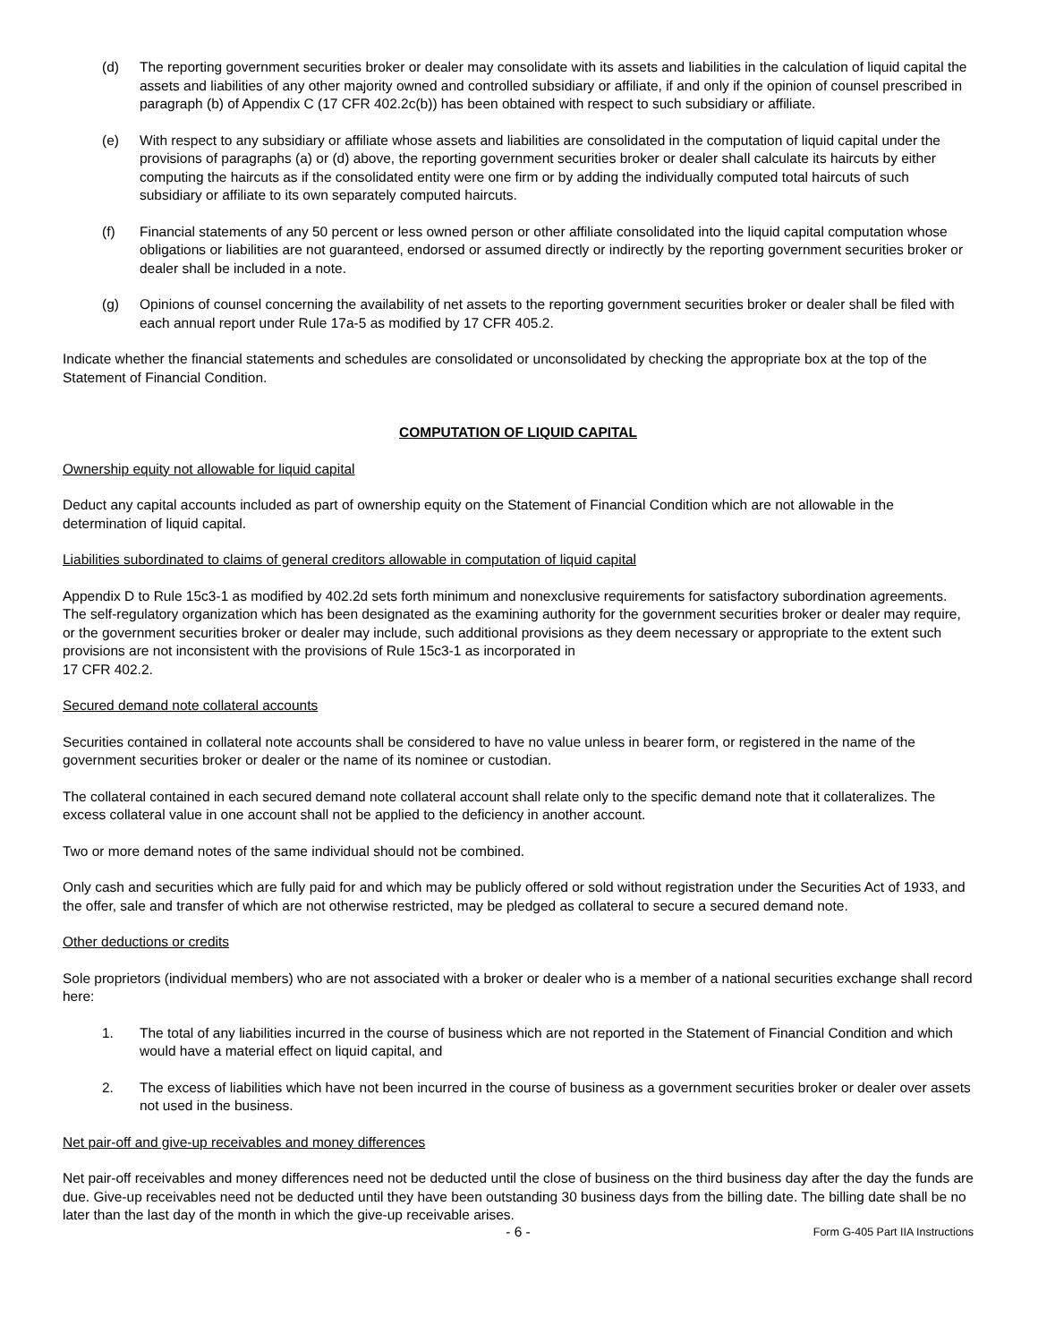(d) The reporting government securities broker or dealer may consolidate with its assets and liabilities in the calculation of liquid capital the assets and liabilities of any other majority owned and controlled subsidiary or affiliate, if and only if the opinion of counsel prescribed in paragraph (b) of Appendix C (17 CFR 402.2c(b)) has been obtained with respect to such subsidiary or affiliate.
(e) With respect to any subsidiary or affiliate whose assets and liabilities are consolidated in the computation of liquid capital under the provisions of paragraphs (a) or (d) above, the reporting government securities broker or dealer shall calculate its haircuts by either computing the haircuts as if the consolidated entity were one firm or by adding the individually computed total haircuts of such subsidiary or affiliate to its own separately computed haircuts.
(f) Financial statements of any 50 percent or less owned person or other affiliate consolidated into the liquid capital computation whose obligations or liabilities are not guaranteed, endorsed or assumed directly or indirectly by the reporting government securities broker or dealer shall be included in a note.
(g) Opinions of counsel concerning the availability of net assets to the reporting government securities broker or dealer shall be filed with each annual report under Rule 17a-5 as modified by 17 CFR 405.2.
Indicate whether the financial statements and schedules are consolidated or unconsolidated by checking the appropriate box at the top of the Statement of Financial Condition.
COMPUTATION OF LIQUID CAPITAL
Ownership equity not allowable for liquid capital
Deduct any capital accounts included as part of ownership equity on the Statement of Financial Condition which are not allowable in the determination of liquid capital.
Liabilities subordinated to claims of general creditors allowable in computation of liquid capital
Appendix D to Rule 15c3-1 as modified by 402.2d sets forth minimum and nonexclusive requirements for satisfactory subordination agreements. The self-regulatory organization which has been designated as the examining authority for the government securities broker or dealer may require, or the government securities broker or dealer may include, such additional provisions as they deem necessary or appropriate to the extent such provisions are not inconsistent with the provisions of Rule 15c3-1 as incorporated in
17 CFR 402.2.
Secured demand note collateral accounts
Securities contained in collateral note accounts shall be considered to have no value unless in bearer form, or registered in the name of the government securities broker or dealer or the name of its nominee or custodian.
The collateral contained in each secured demand note collateral account shall relate only to the specific demand note that it collateralizes. The excess collateral value in one account shall not be applied to the deficiency in another account.
Two or more demand notes of the same individual should not be combined.
Only cash and securities which are fully paid for and which may be publicly offered or sold without registration under the Securities Act of 1933, and the offer, sale and transfer of which are not otherwise restricted, may be pledged as collateral to secure a secured demand note.
Other deductions or credits
Sole proprietors (individual members) who are not associated with a broker or dealer who is a member of a national securities exchange shall record here:
1. The total of any liabilities incurred in the course of business which are not reported in the Statement of Financial Condition and which would have a material effect on liquid capital, and
2. The excess of liabilities which have not been incurred in the course of business as a government securities broker or dealer over assets not used in the business.
Net pair-off and give-up receivables and money differences
Net pair-off receivables and money differences need not be deducted until the close of business on the third business day after the day the funds are due. Give-up receivables need not be deducted until they have been outstanding 30 business days from the billing date. The billing date shall be no later than the last day of the month in which the give-up receivable arises.
- 6 - Form G-405 Part IIA Instructions